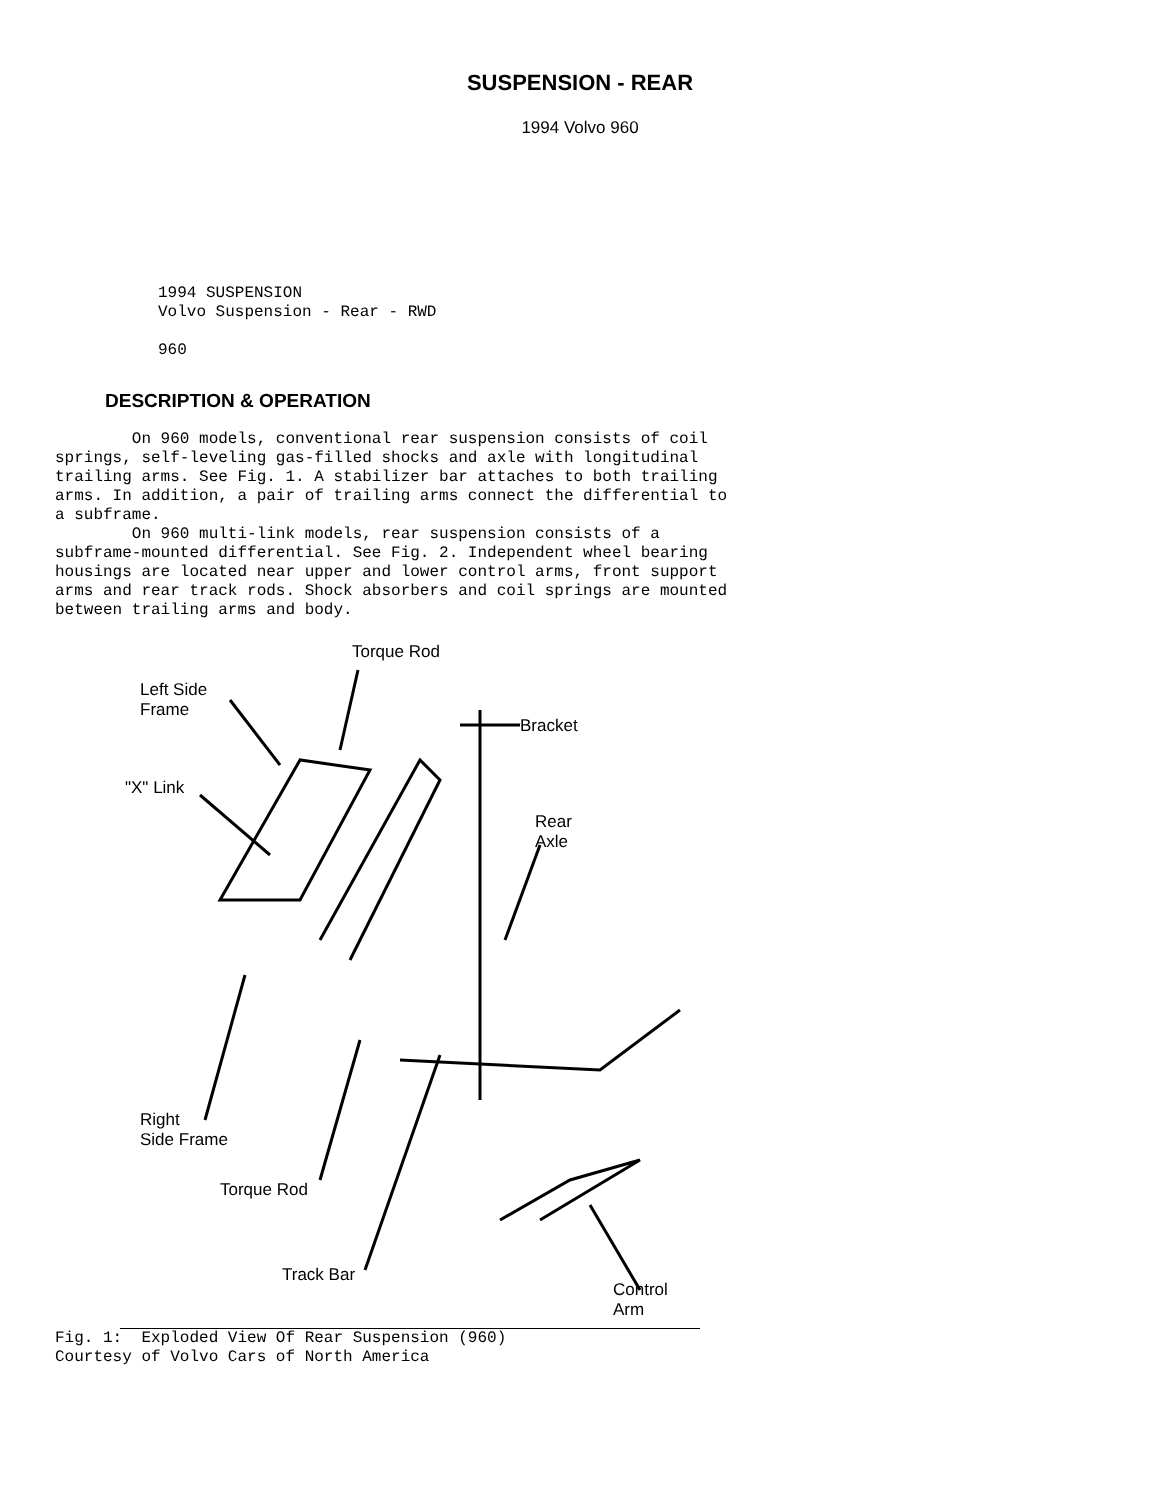SUSPENSION - REAR
1994 Volvo 960
1994 SUSPENSION
Volvo Suspension - Rear - RWD

960
DESCRIPTION & OPERATION
        On 960 models, conventional rear suspension consists of coil
springs, self-leveling gas-filled shocks and axle with longitudinal
trailing arms. See Fig. 1. A stabilizer bar attaches to both trailing
arms. In addition, a pair of trailing arms connect the differential to
a subframe.
        On 960 multi-link models, rear suspension consists of a
subframe-mounted differential. See Fig. 2. Independent wheel bearing
housings are located near upper and lower control arms, front support
arms and rear track rods. Shock absorbers and coil springs are mounted
between trailing arms and body.
Torque Rod
Left Side
Frame
Bracket
"X" Link
Rear
Axle
Right
Side Frame
Torque Rod
Track Bar
Control
Arm
Fig. 1:  Exploded View Of Rear Suspension (960)
Courtesy of Volvo Cars of North America